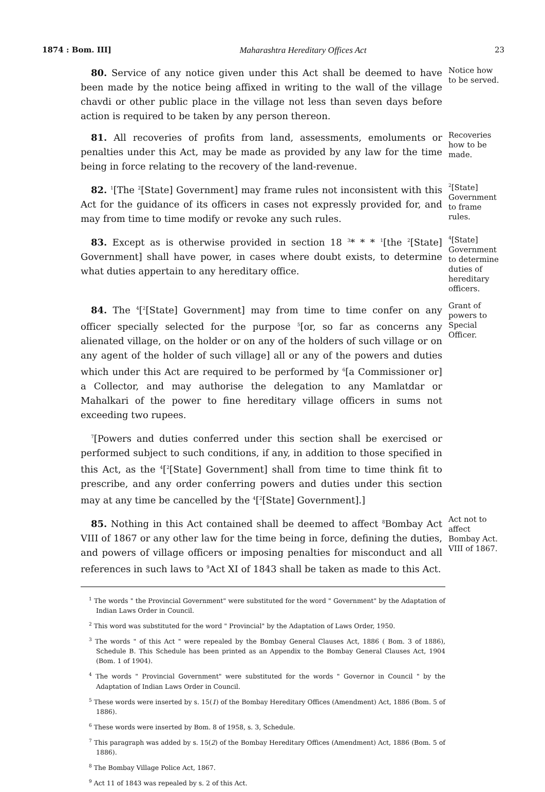1874 : Bom. III] Maharashtra Hereditary Offices Act 23
80. Service of any notice given under this Act shall be deemed to have been made by the notice being affixed in writing to the wall of the village chavdi or other public place in the village not less than seven days before action is required to be taken by any person thereon.
Notice how to be served.
81. All recoveries of profits from land, assessments, emoluments or penalties under this Act, may be made as provided by any law for the time being in force relating to the recovery of the land-revenue.
Recoveries how to be made.
82. <sup>1</sup>[The <sup>2</sup>[State] Government] may frame rules not inconsistent with this Act for the guidance of its officers in cases not expressly provided for, and may from time to time modify or revoke any such rules.
<sup>2</sup> [State] Government to frame rules.
83. Except as is otherwise provided in section 18 <sup>3</sup>* * * <sup>1</sup>[the <sup>2</sup>[State] Government] shall have power, in cases where doubt exists, to determine what duties appertain to any hereditary office.
<sup>4</sup> [State] Government to determine duties of hereditary officers.
84. The <sup>4</sup>[<sup>2</sup>[State] Government] may from time to time confer on any officer specially selected for the purpose <sup>5</sup>[or, so far as concerns any alienated village, on the holder or on any of the holders of such village or on any agent of the holder of such village] all or any of the powers and duties which under this Act are required to be performed by <sup>6</sup>[a Commissioner or] a Collector, and may authorise the delegation to any Mamlatdar or Mahalkari of the power to fine hereditary village officers in sums not exceeding two rupees.
Grant of powers to Special Officer.
<sup>7</sup> [Powers and duties conferred under this section shall be exercised or performed subject to such conditions, if any, in addition to those specified in this Act, as the <sup>4</sup>[<sup>2</sup>[State] Government] shall from time to time think fit to prescribe, and any order conferring powers and duties under this section may at any time be cancelled by the <sup>4</sup>[<sup>2</sup>[State] Government].]
85. Nothing in this Act contained shall be deemed to affect <sup>8</sup>Bombay Act VIII of 1867 or any other law for the time being in force, defining the duties, and powers of village officers or imposing penalties for misconduct and all references in such laws to <sup>9</sup>Act XI of 1843 shall be taken as made to this Act.
Act not to affect Bombay Act. VIII of 1867.
<sup>1</sup> The words " the Provincial Government" were substituted for the word " Government" by the Adaptation of Indian Laws Order in Council.
<sup>2</sup> This word was substituted for the word " Provincial" by the Adaptation of Laws Order, 1950.
<sup>3</sup> The words " of this Act " were repealed by the Bombay General Clauses Act, 1886 ( Bom. 3 of 1886), Schedule B. This Schedule has been printed as an Appendix to the Bombay General Clauses Act, 1904 (Bom. 1 of 1904).
<sup>4</sup> The words " Provincial Government" were substituted for the words " Governor in Council " by the Adaptation of Indian Laws Order in Council.
<sup>5</sup> These words were inserted by s. 15(1) of the Bombay Hereditary Offices (Amendment) Act, 1886 (Bom. 5 of 1886).
<sup>6</sup> These words were inserted by Bom. 8 of 1958, s. 3, Schedule.
<sup>7</sup> This paragraph was added by s. 15(2) of the Bombay Hereditary Offices (Amendment) Act, 1886 (Bom. 5 of 1886).
<sup>8</sup> The Bombay Village Police Act, 1867.
<sup>9</sup> Act 11 of 1843 was repealed by s. 2 of this Act.